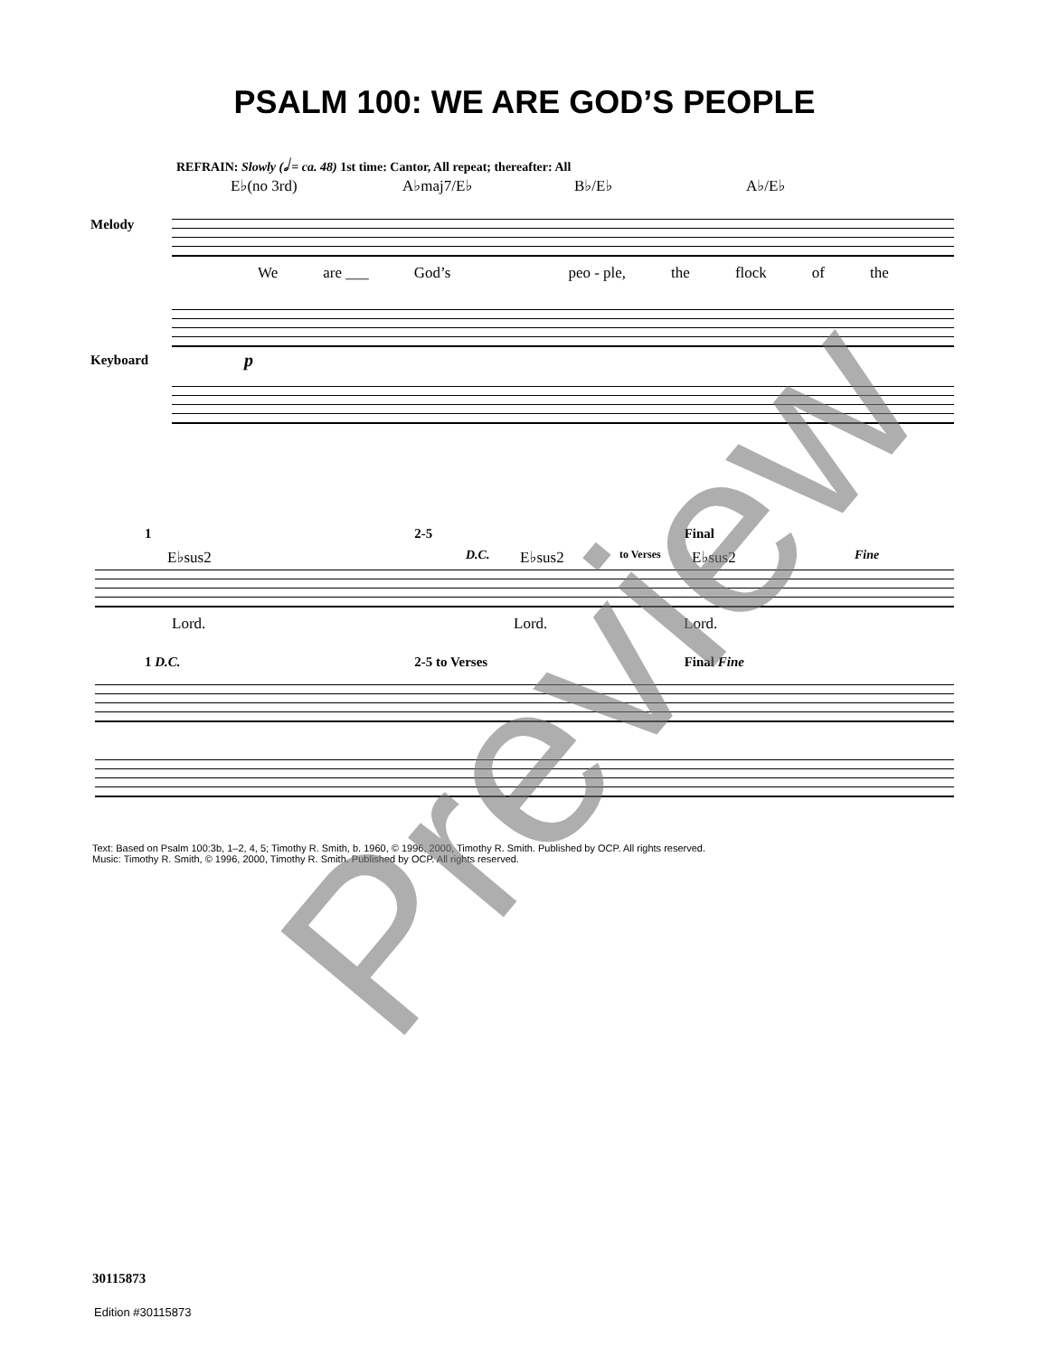PSALM 100: WE ARE GOD’S PEOPLE
REFRAIN: Slowly (𝅗𝅥 = ca. 48) 1st time: Cantor, All repeat; thereafter: All
E♭(no 3rd) A♭maj7/E♭ B♭/E♭ A♭/E♭
Melody
We are ___ God’s peo - ple, the flock of the
Keyboard p
1 2-5 Final
E♭sus2 D.C. E♭sus2 to Verses E♭sus2 Fine
Lord. Lord. Lord.
1 D.C. 2-5 to Verses Final Fine
Text: Based on Psalm 100:3b, 1–2, 4, 5; Timothy R. Smith, b. 1960, © 1996, 2000, Timothy R. Smith. Published by OCP. All rights reserved.
Music: Timothy R. Smith, © 1996, 2000, Timothy R. Smith. Published by OCP. All rights reserved.
30115873
Edition #30115873
Preview